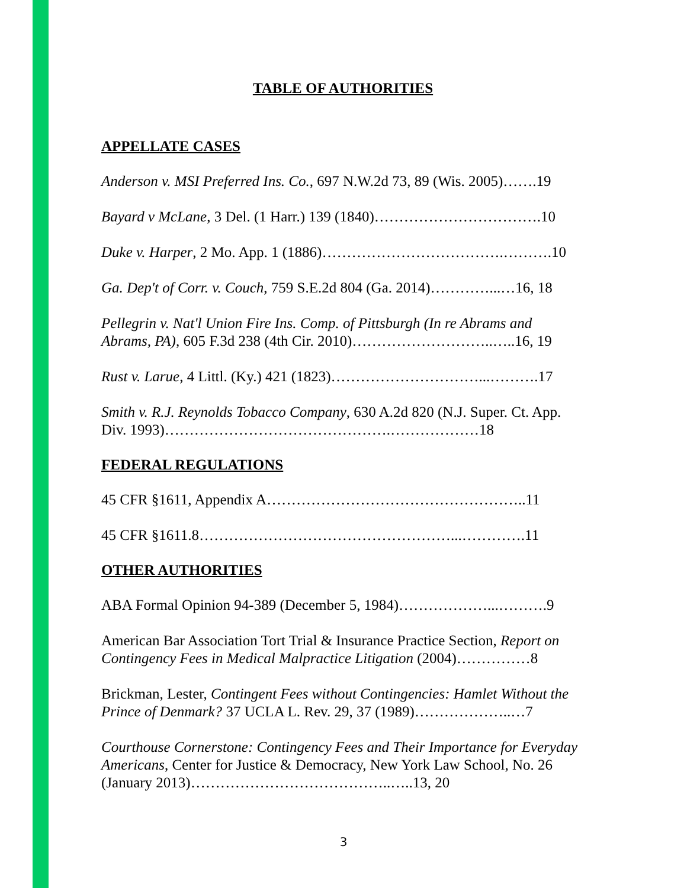TABLE OF AUTHORITIES
APPELLATE CASES
Anderson v. MSI Preferred Ins. Co., 697 N.W.2d 73, 89 (Wis. 2005)…….19
Bayard v McLane, 3 Del. (1 Harr.) 139 (1840)…………………………….10
Duke v. Harper, 2 Mo. App. 1 (1886)……………………………….……….10
Ga. Dep't of Corr. v. Couch, 759 S.E.2d 804 (Ga. 2014)…………...…16, 18
Pellegrin v. Nat'l Union Fire Ins. Comp. of Pittsburgh (In re Abrams and Abrams, PA), 605 F.3d 238 (4th Cir. 2010)………………………..…..16, 19
Rust v. Larue, 4 Littl. (Ky.) 421 (1823)…………………………...……….17
Smith v. R.J. Reynolds Tobacco Company, 630 A.2d 820 (N.J. Super. Ct. App. Div. 1993)……………………………………….………………18
FEDERAL REGULATIONS
45 CFR §1611, Appendix A……………………………………………..11
45 CFR §1611.8……………………………………………...………….11
OTHER AUTHORITIES
ABA Formal Opinion 94-389 (December 5, 1984)………………...……….9
American Bar Association Tort Trial & Insurance Practice Section, Report on Contingency Fees in Medical Malpractice Litigation (2004)……………8
Brickman, Lester, Contingent Fees without Contingencies: Hamlet Without the Prince of Denmark? 37 UCLA L. Rev. 29, 37 (1989)………………..…7
Courthouse Cornerstone: Contingency Fees and Their Importance for Everyday Americans, Center for Justice & Democracy, New York Law School, No. 26 (January 2013)…………………………………..…..13, 20
3